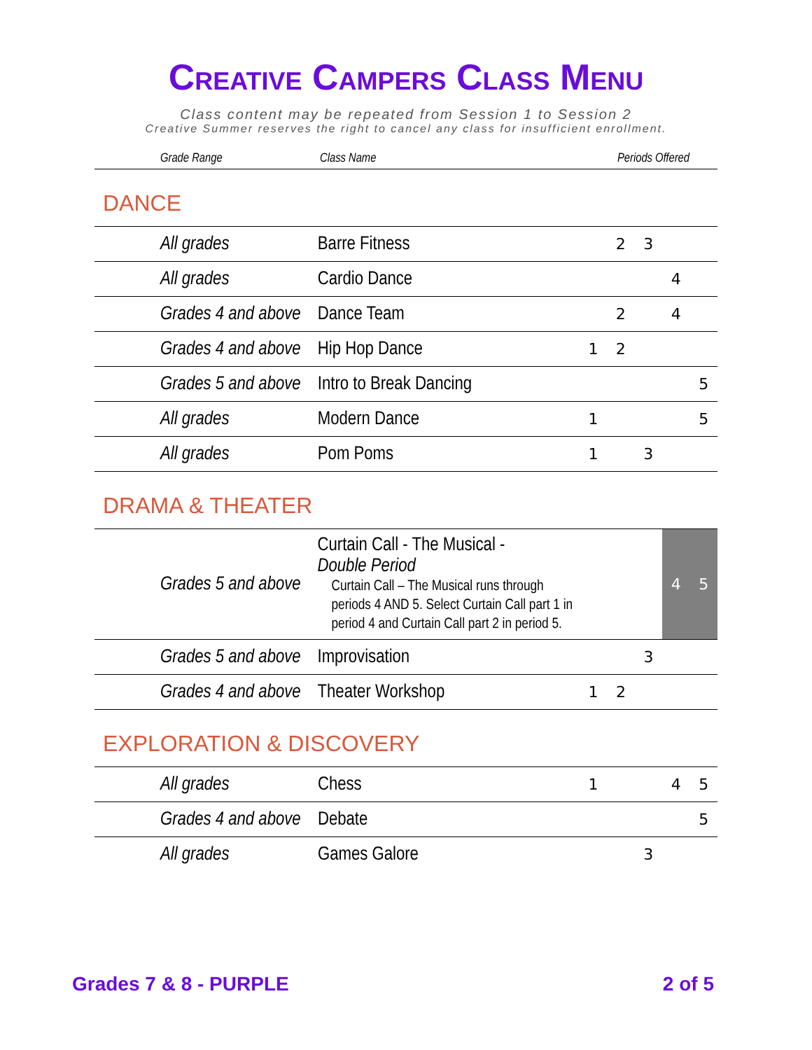Creative Campers Class Menu
Class content may be repeated from Session 1 to Session 2
Creative Summer reserves the right to cancel any class for insufficient enrollment.
| Grade Range | Class Name | Periods Offered |
| --- | --- | --- |
DANCE
| All grades | Barre Fitness | | 2 | 3 | | |
| All grades | Cardio Dance | | | | 4 | |
| Grades 4 and above | Dance Team | | 2 | | 4 | |
| Grades 4 and above | Hip Hop Dance | 1 | 2 | | | |
| Grades 5 and above | Intro to Break Dancing | | | | | 5 |
| All grades | Modern Dance | 1 | | | | 5 |
| All grades | Pom Poms | 1 | | 3 | | |
DRAMA & THEATER
| Grades 5 and above | Curtain Call - The Musical - Double Period Curtain Call – The Musical runs through periods 4 AND 5. Select Curtain Call part 1 in period 4 and Curtain Call part 2 in period 5. | | | | 4 | 5 |
| Grades 5 and above | Improvisation | | | 3 | | |
| Grades 4 and above | Theater Workshop | 1 | 2 | | | |
EXPLORATION & DISCOVERY
| All grades | Chess | 1 | | | 4 | 5 |
| Grades 4 and above | Debate | | | | | 5 |
| All grades | Games Galore | | | 3 | | |
Grades 7 & 8 - PURPLE 2 of 5